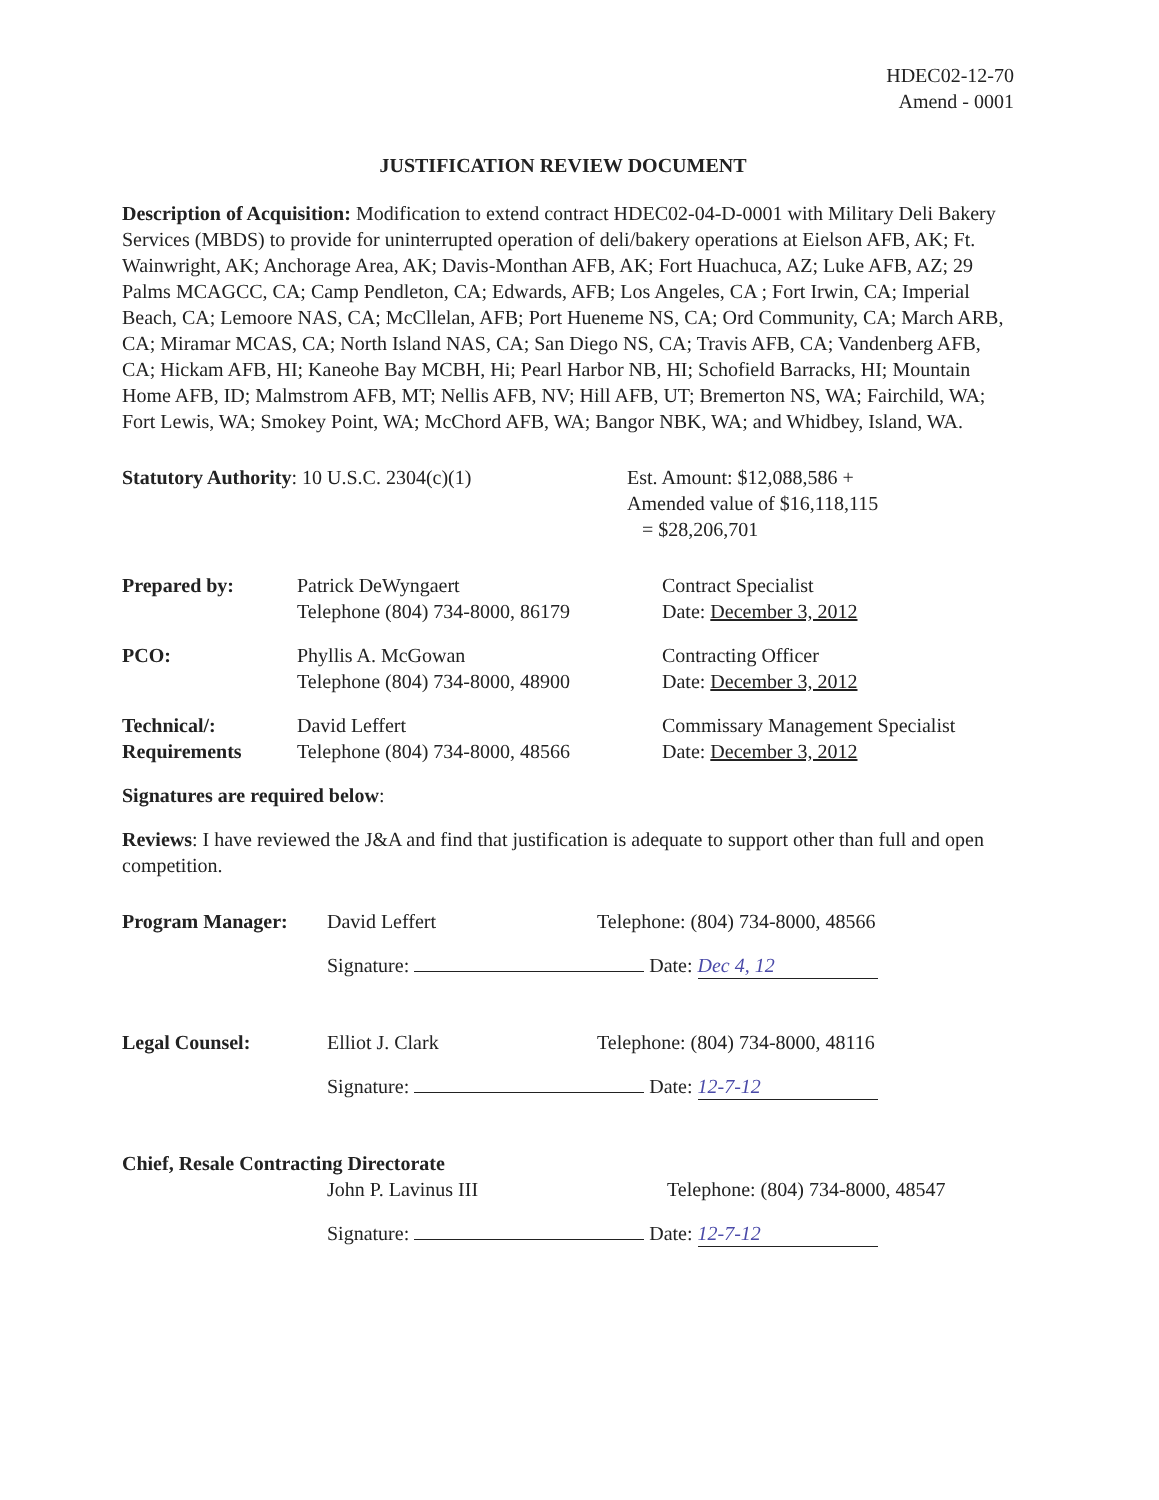HDEC02-12-70
Amend - 0001
JUSTIFICATION REVIEW DOCUMENT
Description of Acquisition: Modification to extend contract HDEC02-04-D-0001 with Military Deli Bakery Services (MBDS) to provide for uninterrupted operation of deli/bakery operations at Eielson AFB, AK; Ft. Wainwright, AK; Anchorage Area, AK; Davis-Monthan AFB, AK; Fort Huachuca, AZ; Luke AFB, AZ; 29 Palms MCAGCC, CA; Camp Pendleton, CA; Edwards, AFB; Los Angeles, CA ; Fort Irwin, CA; Imperial Beach, CA; Lemoore NAS, CA; McCllelan, AFB; Port Hueneme NS, CA; Ord Community, CA; March ARB, CA; Miramar MCAS, CA; North Island NAS, CA; San Diego NS, CA; Travis AFB, CA; Vandenberg AFB, CA; Hickam AFB, HI; Kaneohe Bay MCBH, Hi; Pearl Harbor NB, HI; Schofield Barracks, HI; Mountain Home AFB, ID; Malmstrom AFB, MT; Nellis AFB, NV; Hill AFB, UT; Bremerton NS, WA; Fairchild, WA; Fort Lewis, WA; Smokey Point, WA; McChord AFB, WA; Bangor NBK, WA; and Whidbey, Island, WA.
Statutory Authority: 10 U.S.C. 2304(c)(1) Est. Amount: $12,088,586 +
Amended value of $16,118,115
= $28,206,701
Prepared by: Patrick DeWyngaert
Telephone (804) 734-8000, 86179
Contract Specialist
Date: December 3, 2012
PCO: Phyllis A. McGowan
Telephone (804) 734-8000, 48900
Contracting Officer
Date: December 3, 2012
Technical/:
Requirements
David Leffert
Telephone (804) 734-8000, 48566
Commissary Management Specialist
Date: December 3, 2012
Signatures are required below:
Reviews: I have reviewed the J&A and find that justification is adequate to support other than full and open competition.
Program Manager: David Leffert Telephone: (804) 734-8000, 48566
Signature: Date: Dec 4, 12
Legal Counsel: Elliot J. Clark Telephone: (804) 734-8000, 48116
Signature: Date: 12-7-12
Chief, Resale Contracting Directorate
John P. Lavinus III Telephone: (804) 734-8000, 48547
Signature: Date: 12-7-12